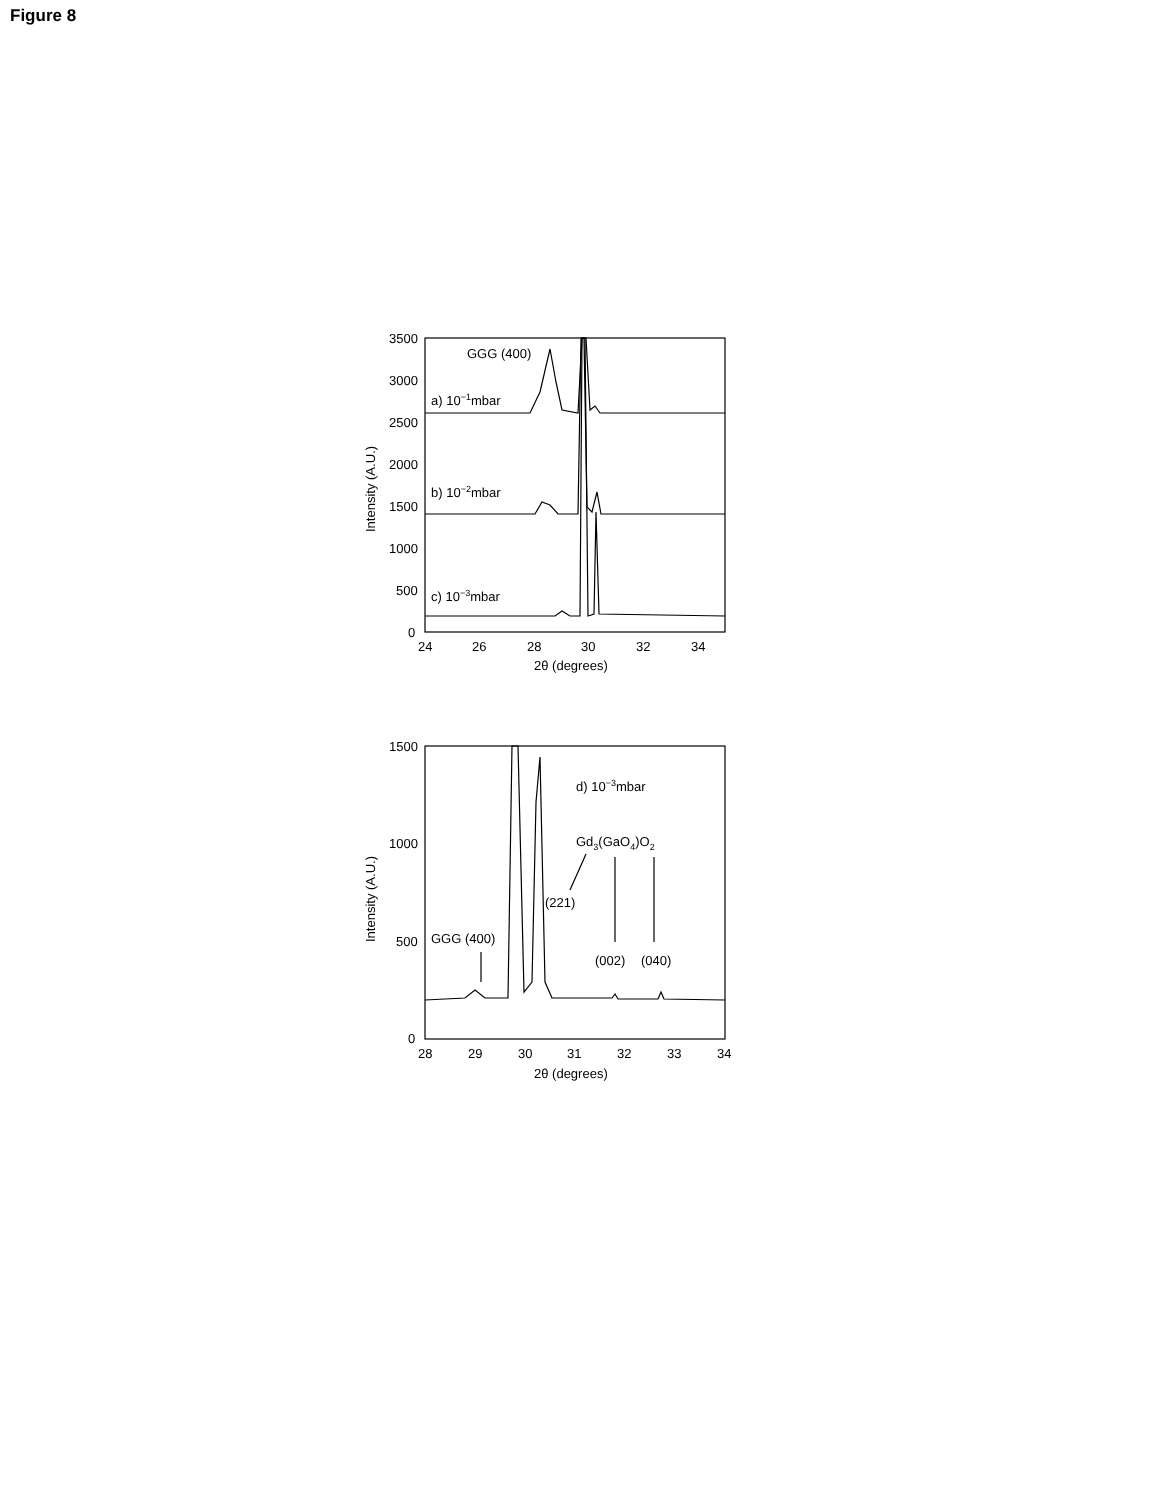Figure 8
3500
3000
2500
2000
1500
1000
500
0
24
26
28
30
32
34
2θ (degrees)
Intensity (A.U.)
GGG (400)
a) 10−1mbar
b) 10−2mbar
c) 10−3mbar
1500
1000
500
0
28
29
30
31
32
33
34
2θ (degrees)
Intensity (A.U.)
d) 10−3mbar
Gd3(GaO4)O2
(221)
GGG (400)
(002)
(040)